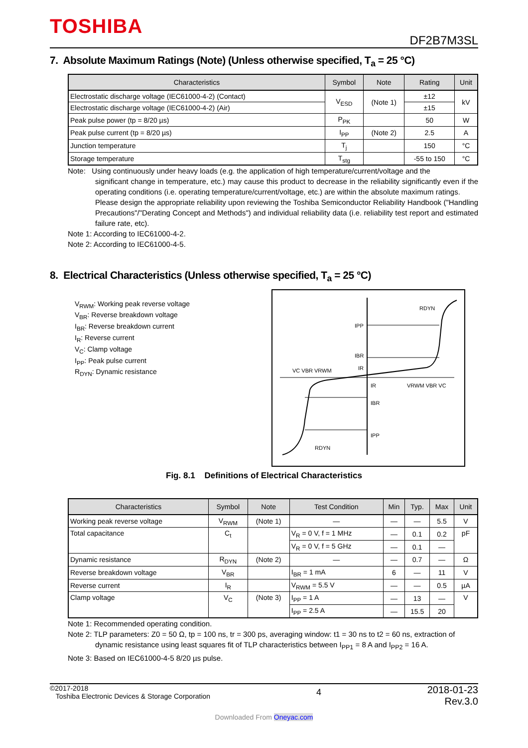TOSHIBA
DF2B7M3SL
7. Absolute Maximum Ratings (Note) (Unless otherwise specified, T<sub>a</sub> = 25 °C)
| Characteristics | Symbol | Note | Rating | Unit |
| --- | --- | --- | --- | --- |
| Electrostatic discharge voltage (IEC61000-4-2) (Contact) | V<sub>ESD</sub> | (Note 1) | ±12 | kV |
| Electrostatic discharge voltage (IEC61000-4-2) (Air) | | | ±15 | |
| Peak pulse power (tp = 8/20 µs) | P<sub>PK</sub> | | 50 | W |
| Peak pulse current (tp = 8/20 µs) | I<sub>PP</sub> | (Note 2) | 2.5 | A |
| Junction temperature | T<sub>j</sub> | | 150 | °C |
| Storage temperature | T<sub>stg</sub> | | -55 to 150 | °C |
Note: Using continuously under heavy loads (e.g. the application of high temperature/current/voltage and the
significant change in temperature, etc.) may cause this product to decrease in the reliability significantly even if the operating conditions (i.e. operating temperature/current/voltage, etc.) are within the absolute maximum ratings.
Please design the appropriate reliability upon reviewing the Toshiba Semiconductor Reliability Handbook ("Handling Precautions"/"Derating Concept and Methods") and individual reliability data (i.e. reliability test report and estimated failure rate, etc).
Note 1: According to IEC61000-4-2.
Note 2: According to IEC61000-4-5.
8. Electrical Characteristics (Unless otherwise specified, T<sub>a</sub> = 25 °C)
V<sub>RWM</sub>: Working peak reverse voltage
V<sub>BR</sub>: Reverse breakdown voltage
I<sub>BR</sub>: Reverse breakdown current
I<sub>R</sub>: Reverse current
V<sub>C</sub>: Clamp voltage
I<sub>PP</sub>: Peak pulse current
R<sub>DYN</sub>: Dynamic resistance
RDYN
IPP
IBR
IR
VC VBR VRWM
IR
VRWM VBR VC
IBR
IPP
RDYN
Fig. 8.1 Definitions of Electrical Characteristics
| Characteristics | Symbol | Note | Test Condition | Min | Typ. | Max | Unit |
| --- | --- | --- | --- | --- | --- | --- | --- |
| Working peak reverse voltage | V<sub>RWM</sub> | (Note 1) | — | — | — | 5.5 | V |
| Total capacitance | C<sub>t</sub> | | V<sub>R</sub> = 0 V, f = 1 MHz | — | 0.1 | 0.2 | pF |
| | | | V<sub>R</sub> = 0 V, f = 5 GHz | — | 0.1 | — | |
| Dynamic resistance | R<sub>DYN</sub> | (Note 2) | — | — | 0.7 | — | Ω |
| Reverse breakdown voltage | V<sub>BR</sub> | | I<sub>BR</sub> = 1 mA | 6 | — | 11 | V |
| Reverse current | I<sub>R</sub> | | V<sub>RWM</sub> = 5.5 V | — | — | 0.5 | µA |
| Clamp voltage | V<sub>C</sub> | (Note 3) | I<sub>PP</sub> = 1 A | — | 13 | — | V |
| | | | I<sub>PP</sub> = 2.5 A | — | 15.5 | 20 | |
Note 1: Recommended operating condition.
Note 2: TLP parameters: Z0 = 50 Ω, tp = 100 ns, tr = 300 ps, averaging window: t1 = 30 ns to t2 = 60 ns, extraction of
dynamic resistance using least squares fit of TLP characteristics between I<sub>PP1</sub> = 8 A and I<sub>PP2</sub> = 16 A.
Note 3: Based on IEC61000-4-5 8/20 µs pulse.
©2017-2018
Toshiba Electronic Devices & Storage Corporation
4
2018-01-23
Rev.3.0
Downloaded From Oneyac.com